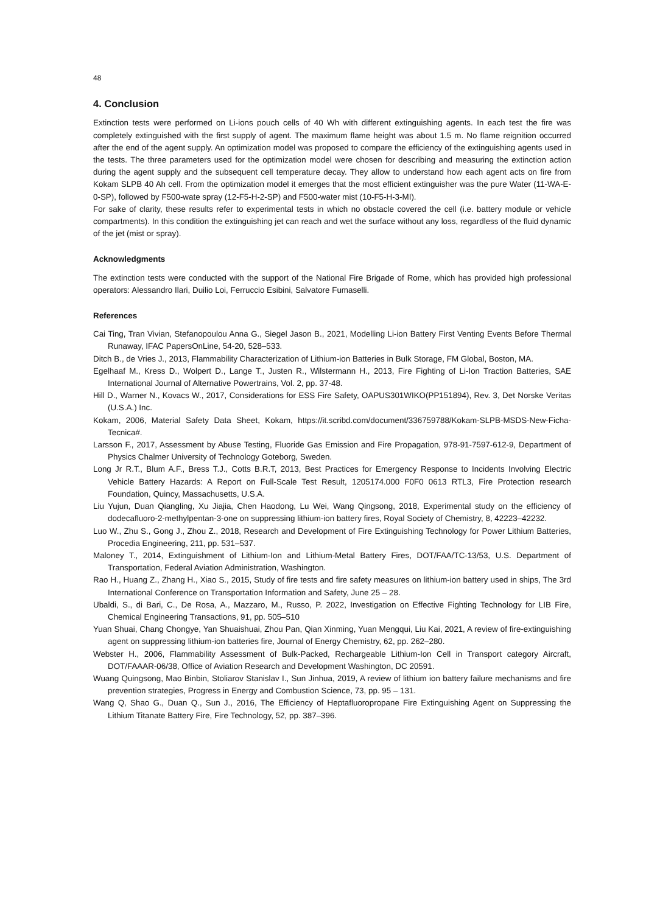48
4. Conclusion
Extinction tests were performed on Li-ions pouch cells of 40 Wh with different extinguishing agents. In each test the fire was completely extinguished with the first supply of agent. The maximum flame height was about 1.5 m. No flame reignition occurred after the end of the agent supply. An optimization model was proposed to compare the efficiency of the extinguishing agents used in the tests. The three parameters used for the optimization model were chosen for describing and measuring the extinction action during the agent supply and the subsequent cell temperature decay. They allow to understand how each agent acts on fire from Kokam SLPB 40 Ah cell. From the optimization model it emerges that the most efficient extinguisher was the pure Water (11-WA-E-0-SP), followed by F500-wate spray (12-F5-H-2-SP) and F500-water mist (10-F5-H-3-MI).
For sake of clarity, these results refer to experimental tests in which no obstacle covered the cell (i.e. battery module or vehicle compartments). In this condition the extinguishing jet can reach and wet the surface without any loss, regardless of the fluid dynamic of the jet (mist or spray).
Acknowledgments
The extinction tests were conducted with the support of the National Fire Brigade of Rome, which has provided high professional operators: Alessandro Ilari, Duilio Loi, Ferruccio Esibini, Salvatore Fumaselli.
References
Cai Ting, Tran Vivian, Stefanopoulou Anna G., Siegel Jason B., 2021, Modelling Li-ion Battery First Venting Events Before Thermal Runaway, IFAC PapersOnLine, 54-20, 528–533.
Ditch B., de Vries J., 2013, Flammability Characterization of Lithium-ion Batteries in Bulk Storage, FM Global, Boston, MA.
Egelhaaf M., Kress D., Wolpert D., Lange T., Justen R., Wilstermann H., 2013, Fire Fighting of Li-Ion Traction Batteries, SAE International Journal of Alternative Powertrains, Vol. 2, pp. 37-48.
Hill D., Warner N., Kovacs W., 2017, Considerations for ESS Fire Safety, OAPUS301WIKO(PP151894), Rev. 3, Det Norske Veritas (U.S.A.) Inc.
Kokam, 2006, Material Safety Data Sheet, Kokam, https://it.scribd.com/document/336759788/Kokam-SLPB-MSDS-New-Ficha-Tecnica#.
Larsson F., 2017, Assessment by Abuse Testing, Fluoride Gas Emission and Fire Propagation, 978-91-7597-612-9, Department of Physics Chalmer University of Technology Goteborg, Sweden.
Long Jr R.T., Blum A.F., Bress T.J., Cotts B.R.T, 2013, Best Practices for Emergency Response to Incidents Involving Electric Vehicle Battery Hazards: A Report on Full-Scale Test Result, 1205174.000 F0F0 0613 RTL3, Fire Protection research Foundation, Quincy, Massachusetts, U.S.A.
Liu Yujun, Duan Qiangling, Xu Jiajia, Chen Haodong, Lu Wei, Wang Qingsong, 2018, Experimental study on the efficiency of dodecafluoro-2-methylpentan-3-one on suppressing lithium-ion battery fires, Royal Society of Chemistry, 8, 42223–42232.
Luo W., Zhu S., Gong J., Zhou Z., 2018, Research and Development of Fire Extinguishing Technology for Power Lithium Batteries, Procedia Engineering, 211, pp. 531–537.
Maloney T., 2014, Extinguishment of Lithium-Ion and Lithium-Metal Battery Fires, DOT/FAA/TC-13/53, U.S. Department of Transportation, Federal Aviation Administration, Washington.
Rao H., Huang Z., Zhang H., Xiao S., 2015, Study of fire tests and fire safety measures on lithium-ion battery used in ships, The 3rd International Conference on Transportation Information and Safety, June 25 – 28.
Ubaldi, S., di Bari, C., De Rosa, A., Mazzaro, M., Russo, P. 2022, Investigation on Effective Fighting Technology for LIB Fire, Chemical Engineering Transactions, 91, pp. 505–510
Yuan Shuai, Chang Chongye, Yan Shuaishuai, Zhou Pan, Qian Xinming, Yuan Mengqui, Liu Kai, 2021, A review of fire-extinguishing agent on suppressing lithium-ion batteries fire, Journal of Energy Chemistry, 62, pp. 262–280.
Webster H., 2006, Flammability Assessment of Bulk-Packed, Rechargeable Lithium-Ion Cell in Transport category Aircraft, DOT/FAAAR-06/38, Office of Aviation Research and Development Washington, DC 20591.
Wuang Quingsong, Mao Binbin, Stoliarov Stanislav I., Sun Jinhua, 2019, A review of lithium ion battery failure mechanisms and fire prevention strategies, Progress in Energy and Combustion Science, 73, pp. 95 – 131.
Wang Q, Shao G., Duan Q., Sun J., 2016, The Efficiency of Heptafluoropropane Fire Extinguishing Agent on Suppressing the Lithium Titanate Battery Fire, Fire Technology, 52, pp. 387–396.